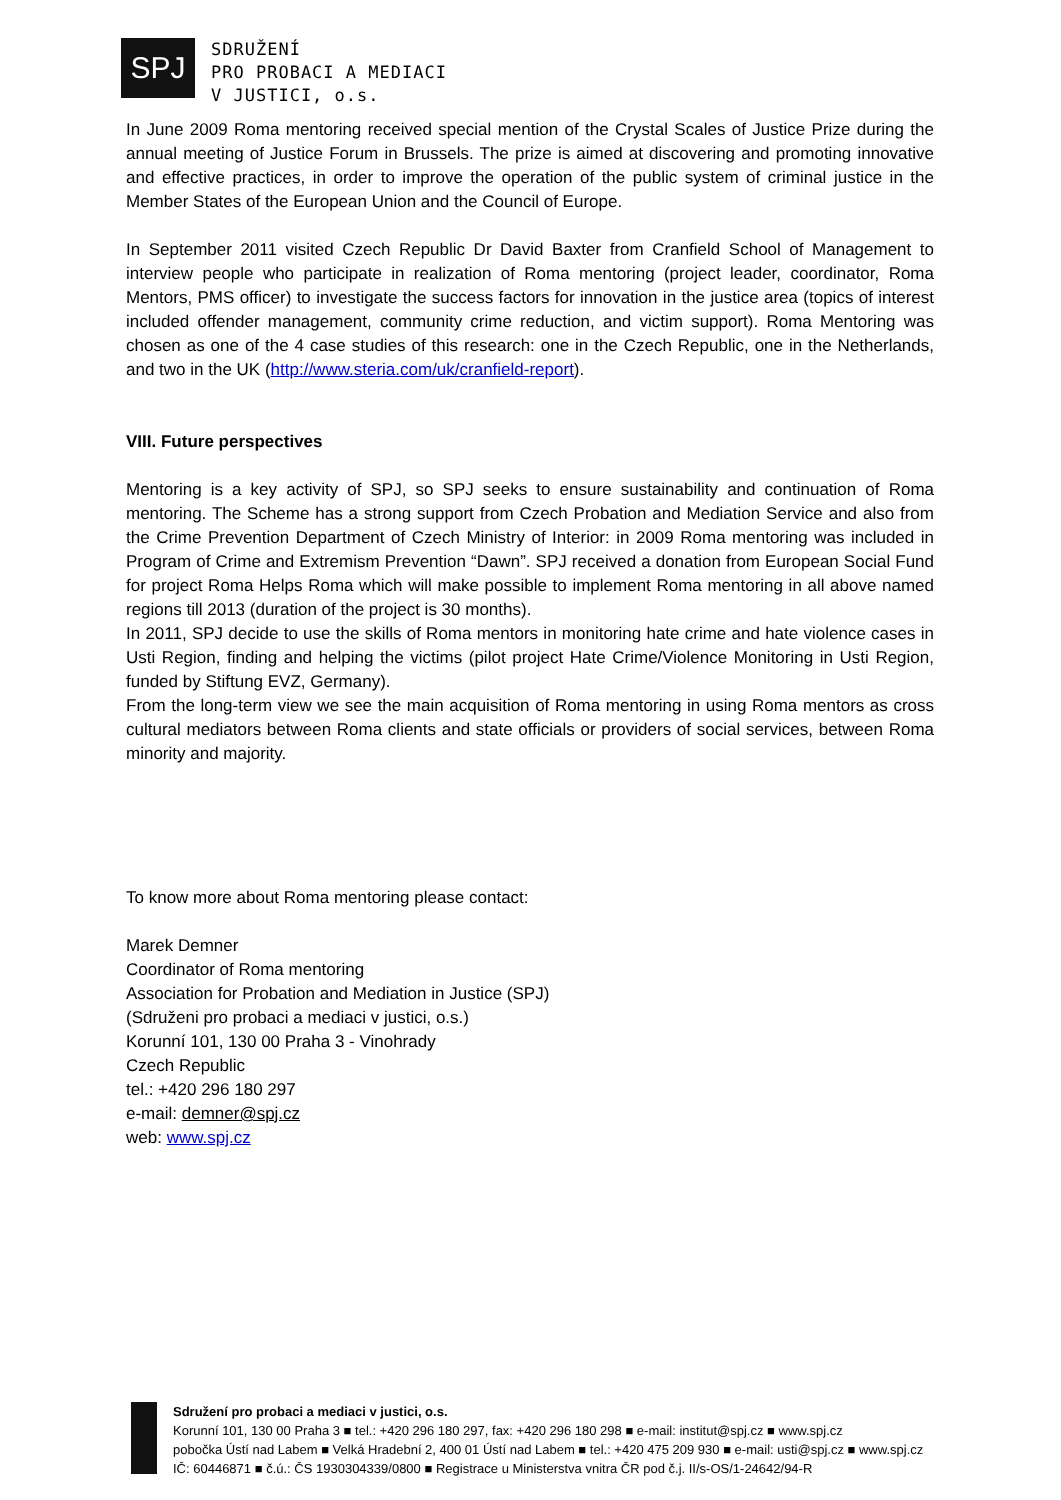SPJ
SDRUŽENÍ
PRO PROBACI A MEDIACI
V JUSTICI, o.s.
In June 2009 Roma mentoring received special mention of the Crystal Scales of Justice Prize during the annual meeting of Justice Forum in Brussels. The prize is aimed at discovering and promoting innovative and effective practices, in order to improve the operation of the public system of criminal justice in the Member States of the European Union and the Council of Europe.
In September 2011 visited Czech Republic Dr David Baxter from Cranfield School of Management to interview people who participate in realization of Roma mentoring (project leader, coordinator, Roma Mentors, PMS officer) to investigate the success factors for innovation in the justice area (topics of interest included offender management, community crime reduction, and victim support). Roma Mentoring was chosen as one of the 4 case studies of this research: one in the Czech Republic, one in the Netherlands, and two in the UK (http://www.steria.com/uk/cranfield-report).
VIII. Future perspectives
Mentoring is a key activity of SPJ, so SPJ seeks to ensure sustainability and continuation of Roma mentoring. The Scheme has a strong support from Czech Probation and Mediation Service and also from the Crime Prevention Department of Czech Ministry of Interior: in 2009 Roma mentoring was included in Program of Crime and Extremism Prevention “Dawn”. SPJ received a donation from European Social Fund for project Roma Helps Roma which will make possible to implement Roma mentoring in all above named regions till 2013 (duration of the project is 30 months).
In 2011, SPJ decide to use the skills of Roma mentors in monitoring hate crime and hate violence cases in Usti Region, finding and helping the victims (pilot project Hate Crime/Violence Monitoring in Usti Region, funded by Stiftung EVZ, Germany).
From the long-term view we see the main acquisition of Roma mentoring in using Roma mentors as cross cultural mediators between Roma clients and state officials or providers of social services, between Roma minority and majority.
To know more about Roma mentoring please contact:
Marek Demner
Coordinator of Roma mentoring
Association for Probation and Mediation in Justice (SPJ)
(Sdruženi pro probaci a mediaci v justici, o.s.)
Korunní 101, 130 00 Praha 3 - Vinohrady
Czech Republic
tel.: +420 296 180 297
e-mail: demner@spj.cz
web: www.spj.cz
Sdružení pro probaci a mediaci v justici, o.s.
Korunní 101, 130 00 Praha 3 ■ tel.: +420 296 180 297, fax: +420 296 180 298 ■ e-mail: institut@spj.cz ■ www.spj.cz
pobočka Ústí nad Labem ■ Velká Hradební 2, 400 01 Ústí nad Labem ■ tel.: +420 475 209 930 ■ e-mail: usti@spj.cz ■ www.spj.cz
IČ: 60446871 ■ č.ú.: ČS 1930304339/0800 ■ Registrace u Ministerstva vnitra ČR pod č.j. II/s-OS/1-24642/94-R